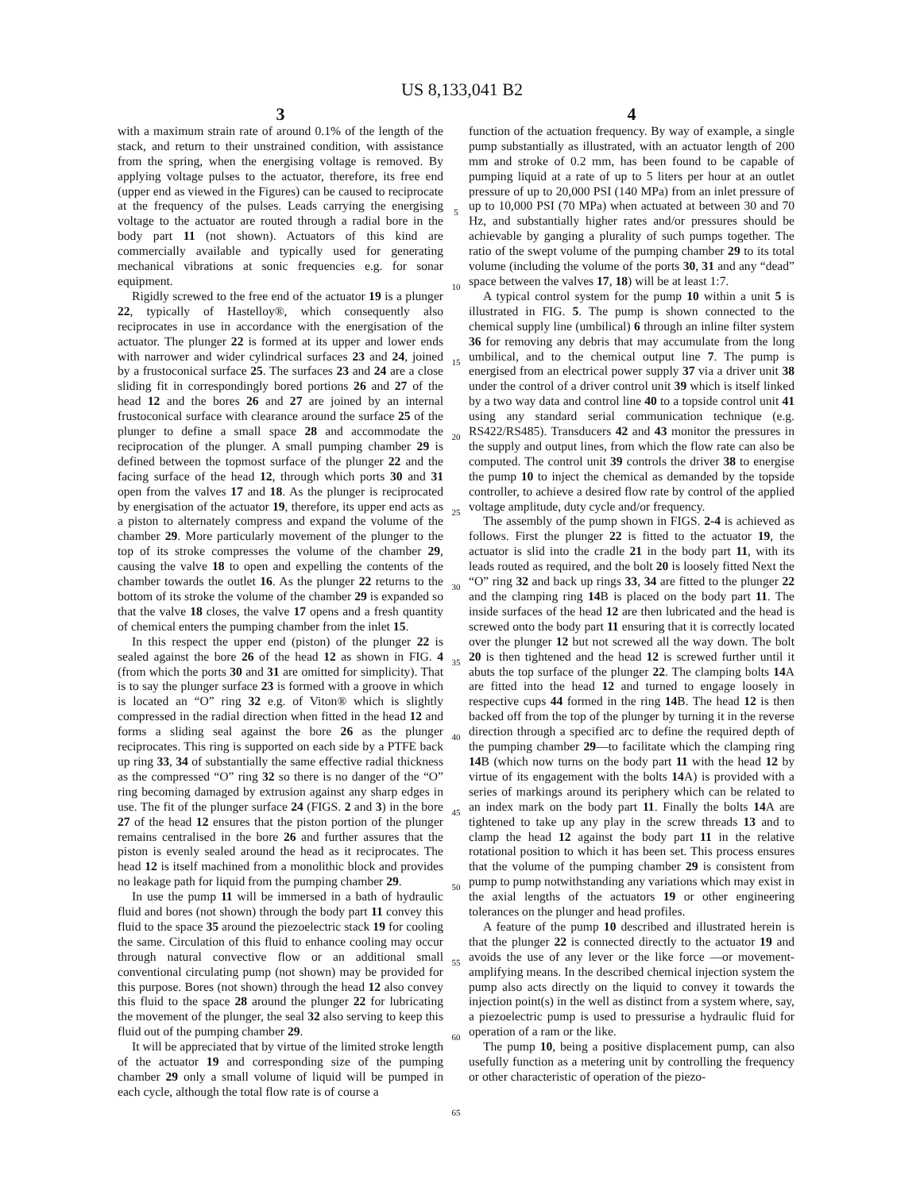US 8,133,041 B2
3
with a maximum strain rate of around 0.1% of the length of the stack, and return to their unstrained condition, with assistance from the spring, when the energising voltage is removed. By applying voltage pulses to the actuator, therefore, its free end (upper end as viewed in the Figures) can be caused to reciprocate at the frequency of the pulses. Leads carrying the energising voltage to the actuator are routed through a radial bore in the body part 11 (not shown). Actuators of this kind are commercially available and typically used for generating mechanical vibrations at sonic frequencies e.g. for sonar equipment.
Rigidly screwed to the free end of the actuator 19 is a plunger 22, typically of Hastelloy®, which consequently also reciprocates in use in accordance with the energisation of the actuator. The plunger 22 is formed at its upper and lower ends with narrower and wider cylindrical surfaces 23 and 24, joined by a frustoconical surface 25. The surfaces 23 and 24 are a close sliding fit in correspondingly bored portions 26 and 27 of the head 12 and the bores 26 and 27 are joined by an internal frustoconical surface with clearance around the surface 25 of the plunger to define a small space 28 and accommodate the reciprocation of the plunger. A small pumping chamber 29 is defined between the topmost surface of the plunger 22 and the facing surface of the head 12, through which ports 30 and 31 open from the valves 17 and 18. As the plunger is reciprocated by energisation of the actuator 19, therefore, its upper end acts as a piston to alternately compress and expand the volume of the chamber 29. More particularly movement of the plunger to the top of its stroke compresses the volume of the chamber 29, causing the valve 18 to open and expelling the contents of the chamber towards the outlet 16. As the plunger 22 returns to the bottom of its stroke the volume of the chamber 29 is expanded so that the valve 18 closes, the valve 17 opens and a fresh quantity of chemical enters the pumping chamber from the inlet 15.
In this respect the upper end (piston) of the plunger 22 is sealed against the bore 26 of the head 12 as shown in FIG. 4 (from which the ports 30 and 31 are omitted for simplicity). That is to say the plunger surface 23 is formed with a groove in which is located an “O” ring 32 e.g. of Viton® which is slightly compressed in the radial direction when fitted in the head 12 and forms a sliding seal against the bore 26 as the plunger reciprocates. This ring is supported on each side by a PTFE back up ring 33, 34 of substantially the same effective radial thickness as the compressed “O” ring 32 so there is no danger of the “O” ring becoming damaged by extrusion against any sharp edges in use. The fit of the plunger surface 24 (FIGS. 2 and 3) in the bore 27 of the head 12 ensures that the piston portion of the plunger remains centralised in the bore 26 and further assures that the piston is evenly sealed around the head as it reciprocates. The head 12 is itself machined from a monolithic block and provides no leakage path for liquid from the pumping chamber 29.
In use the pump 11 will be immersed in a bath of hydraulic fluid and bores (not shown) through the body part 11 convey this fluid to the space 35 around the piezoelectric stack 19 for cooling the same. Circulation of this fluid to enhance cooling may occur through natural convective flow or an additional small conventional circulating pump (not shown) may be provided for this purpose. Bores (not shown) through the head 12 also convey this fluid to the space 28 around the plunger 22 for lubricating the movement of the plunger, the seal 32 also serving to keep this fluid out of the pumping chamber 29.
It will be appreciated that by virtue of the limited stroke length of the actuator 19 and corresponding size of the pumping chamber 29 only a small volume of liquid will be pumped in each cycle, although the total flow rate is of course a
5
10
15
20
25
30
35
40
45
50
55
60
65
4
function of the actuation frequency. By way of example, a single pump substantially as illustrated, with an actuator length of 200 mm and stroke of 0.2 mm, has been found to be capable of pumping liquid at a rate of up to 5 liters per hour at an outlet pressure of up to 20,000 PSI (140 MPa) from an inlet pressure of up to 10,000 PSI (70 MPa) when actuated at between 30 and 70 Hz, and substantially higher rates and/or pressures should be achievable by ganging a plurality of such pumps together. The ratio of the swept volume of the pumping chamber 29 to its total volume (including the volume of the ports 30, 31 and any “dead” space between the valves 17, 18) will be at least 1:7.
A typical control system for the pump 10 within a unit 5 is illustrated in FIG. 5. The pump is shown connected to the chemical supply line (umbilical) 6 through an inline filter system 36 for removing any debris that may accumulate from the long umbilical, and to the chemical output line 7. The pump is energised from an electrical power supply 37 via a driver unit 38 under the control of a driver control unit 39 which is itself linked by a two way data and control line 40 to a topside control unit 41 using any standard serial communication technique (e.g. RS422/RS485). Transducers 42 and 43 monitor the pressures in the supply and output lines, from which the flow rate can also be computed. The control unit 39 controls the driver 38 to energise the pump 10 to inject the chemical as demanded by the topside controller, to achieve a desired flow rate by control of the applied voltage amplitude, duty cycle and/or frequency.
The assembly of the pump shown in FIGS. 2-4 is achieved as follows. First the plunger 22 is fitted to the actuator 19, the actuator is slid into the cradle 21 in the body part 11, with its leads routed as required, and the bolt 20 is loosely fitted Next the “O” ring 32 and back up rings 33, 34 are fitted to the plunger 22 and the clamping ring 14 B is placed on the body part 11. The inside surfaces of the head 12 are then lubricated and the head is screwed onto the body part 11 ensuring that it is correctly located over the plunger 12 but not screwed all the way down. The bolt 20 is then tightened and the head 12 is screwed further until it abuts the top surface of the plunger 22. The clamping bolts 14 A are fitted into the head 12 and turned to engage loosely in respective cups 44 formed in the ring 14 B. The head 12 is then backed off from the top of the plunger by turning it in the reverse direction through a specified arc to define the required depth of the pumping chamber 29—to facilitate which the clamping ring 14 B (which now turns on the body part 11 with the head 12 by virtue of its engagement with the bolts 14 A) is provided with a series of markings around its periphery which can be related to an index mark on the body part 11. Finally the bolts 14 A are tightened to take up any play in the screw threads 13 and to clamp the head 12 against the body part 11 in the relative rotational position to which it has been set. This process ensures that the volume of the pumping chamber 29 is consistent from pump to pump notwithstanding any variations which may exist in the axial lengths of the actuators 19 or other engineering tolerances on the plunger and head profiles.
A feature of the pump 10 described and illustrated herein is that the plunger 22 is connected directly to the actuator 19 and avoids the use of any lever or the like force —or movement-amplifying means. In the described chemical injection system the pump also acts directly on the liquid to convey it towards the injection point(s) in the well as distinct from a system where, say, a piezoelectric pump is used to pressurise a hydraulic fluid for operation of a ram or the like.
The pump 10, being a positive displacement pump, can also usefully function as a metering unit by controlling the frequency or other characteristic of operation of the piezo-